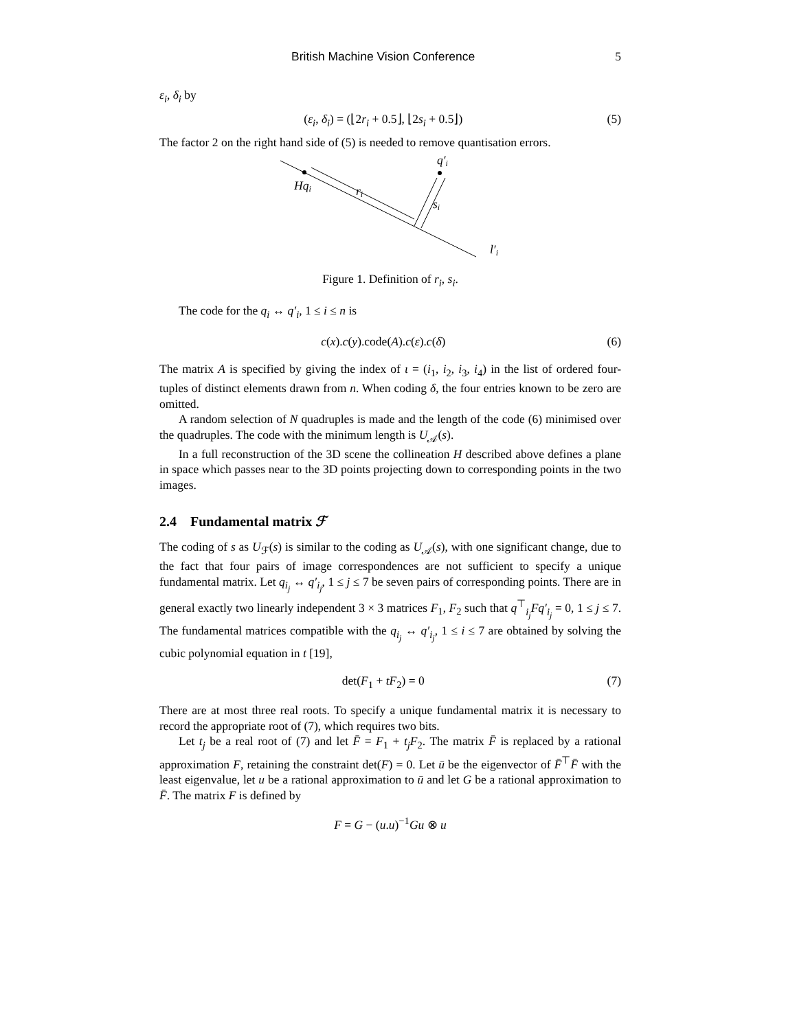British Machine Vision Conference 5
ε<sub>i</sub>, δ<sub>i</sub> by
(ε<sub>i</sub>, δ<sub>i</sub>) = (⌊2r<sub>i</sub> + 0.5⌋, ⌊2s<sub>i</sub> + 0.5⌋) (5)
The factor 2 on the right hand side of (5) is needed to remove quantisation errors.
Hqi
ri
si
q′i
l′i
Figure 1. Definition of r<sub>i</sub>, s<sub>i</sub>.
The code for the q<sub>i</sub> ↔ q′<sub>i</sub>, 1 ≤ i ≤ n is
c(x).c(y).code(A).c(ε).c(δ) (6)
The matrix A is specified by giving the index of ι = (i<sub>1</sub>, i<sub>2</sub>, i<sub>3</sub>, i<sub>4</sub>) in the list of ordered four-tuples of distinct elements drawn from n. When coding δ, the four entries known to be zero are omitted.
A random selection of N quadruples is made and the length of the code (6) minimised over the quadruples. The code with the minimum length is U<sub>𝒜</sub>(s).
In a full reconstruction of the 3D scene the collineation H described above defines a plane in space which passes near to the 3D points projecting down to corresponding points in the two images.
2.4 Fundamental matrix ℱ
The coding of s as U<sub>ℱ</sub>(s) is similar to the coding as U<sub>𝒜</sub>(s), with one significant change, due to the fact that four pairs of image correspondences are not sufficient to specify a unique fundamental matrix. Let q<sub>i<sub>j</sub></sub> ↔ q′<sub>i<sub>j</sub></sub>, 1 ≤ j ≤ 7 be seven pairs of corresponding points. There are in general exactly two linearly independent 3 × 3 matrices F<sub>1</sub>, F<sub>2</sub> such that q<sup>⊤</sup><sub>i<sub>j</sub></sub>Fq′<sub>i<sub>j</sub></sub> = 0, 1 ≤ j ≤ 7. The fundamental matrices compatible with the q<sub>i<sub>j</sub></sub> ↔ q′<sub>i<sub>j</sub></sub>, 1 ≤ i ≤ 7 are obtained by solving the cubic polynomial equation in t [19],
det(F<sub>1</sub> + tF<sub>2</sub>) = 0 (7)
There are at most three real roots. To specify a unique fundamental matrix it is necessary to record the appropriate root of (7), which requires two bits.
Let t<sub>j</sub> be a real root of (7) and let F̄ = F<sub>1</sub> + t<sub>j</sub>F<sub>2</sub>. The matrix F̄ is replaced by a rational approximation F, retaining the constraint det(F) = 0. Let ū be the eigenvector of F̄<sup>⊤</sup>F̄ with the least eigenvalue, let u be a rational approximation to ū and let G be a rational approximation to F̄. The matrix F is defined by
F = G − (u.u)<sup>−1</sup>Gu ⊗ u